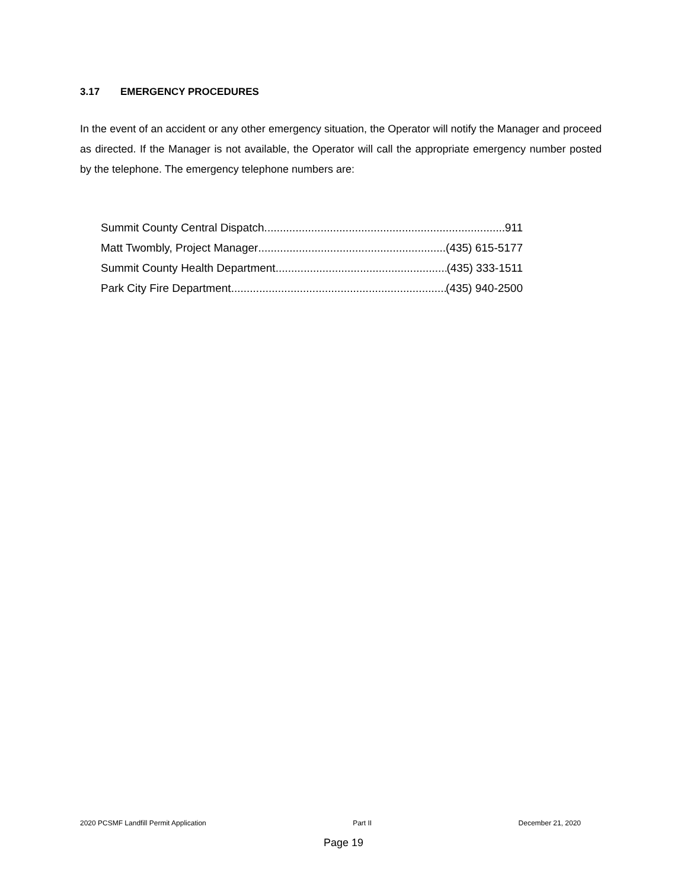3.17 EMERGENCY PROCEDURES
In the event of an accident or any other emergency situation, the Operator will notify the Manager and proceed as directed. If the Manager is not available, the Operator will call the appropriate emergency number posted by the telephone. The emergency telephone numbers are:
Summit County Central Dispatch 911
Matt Twombly, Project Manager (435) 615-5177
Summit County Health Department (435) 333-1511
Park City Fire Department (435) 940-2500
2020 PCSMF Landfill Permit Application Part II December 21, 2020
Page 19